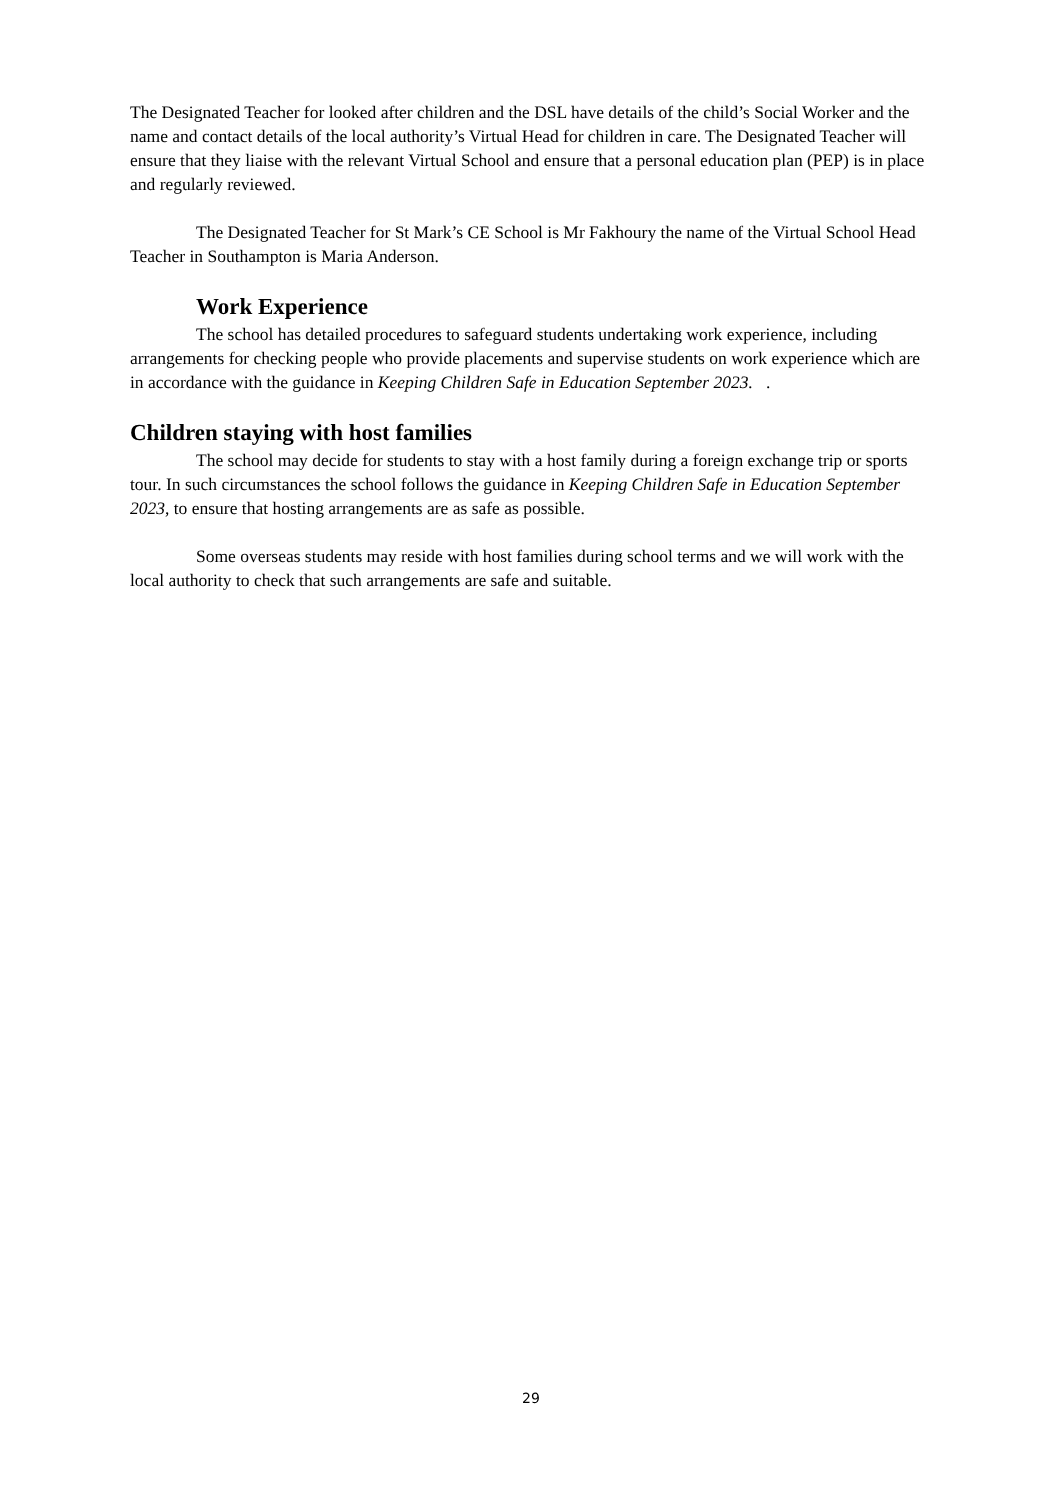The Designated Teacher for looked after children and the DSL have details of the child’s Social Worker and the name and contact details of the local authority’s Virtual Head for children in care. The Designated Teacher will ensure that they liaise with the relevant Virtual School and ensure that a personal education plan (PEP) is in place and regularly reviewed.
The Designated Teacher for St Mark’s CE School is Mr Fakhoury the name of the Virtual School Head Teacher in Southampton is Maria Anderson.
Work Experience
The school has detailed procedures to safeguard students undertaking work experience, including arrangements for checking people who provide placements and supervise students on work experience which are in accordance with the guidance in Keeping Children Safe in Education September 2023. .
Children staying with host families
The school may decide for students to stay with a host family during a foreign exchange trip or sports tour. In such circumstances the school follows the guidance in Keeping Children Safe in Education September 2023, to ensure that hosting arrangements are as safe as possible.
Some overseas students may reside with host families during school terms and we will work with the local authority to check that such arrangements are safe and suitable.
29